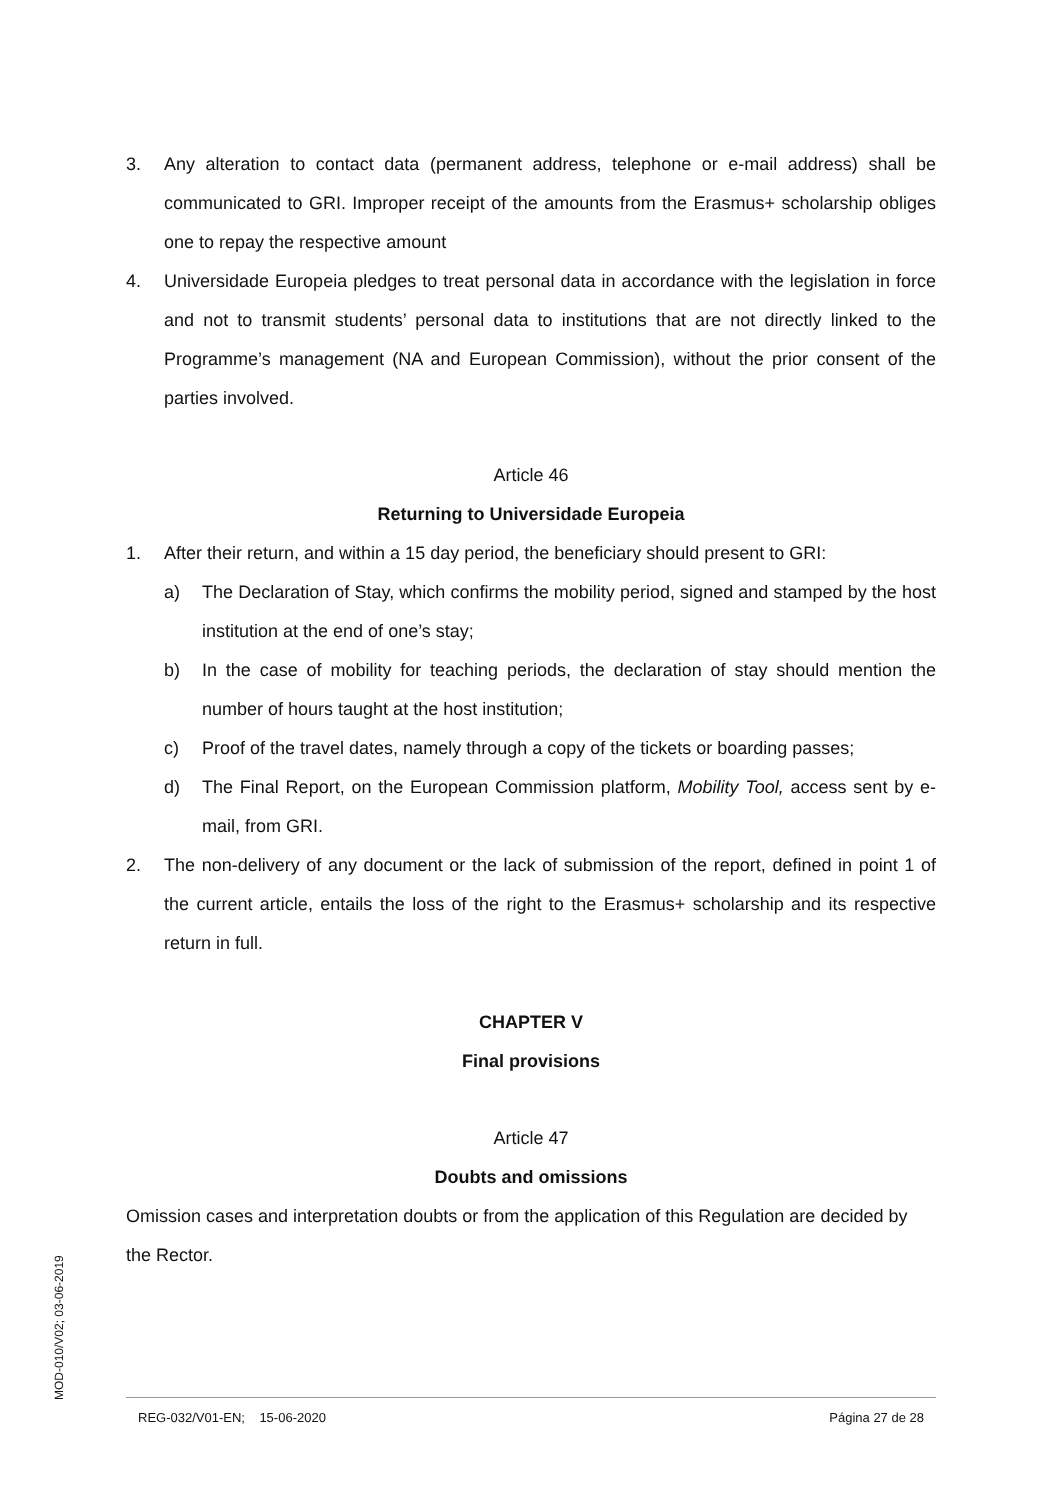3. Any alteration to contact data (permanent address, telephone or e-mail address) shall be communicated to GRI. Improper receipt of the amounts from the Erasmus+ scholarship obliges one to repay the respective amount
4. Universidade Europeia pledges to treat personal data in accordance with the legislation in force and not to transmit students’ personal data to institutions that are not directly linked to the Programme’s management (NA and European Commission), without the prior consent of the parties involved.
Article 46
Returning to Universidade Europeia
1. After their return, and within a 15 day period, the beneficiary should present to GRI:
a) The Declaration of Stay, which confirms the mobility period, signed and stamped by the host institution at the end of one’s stay;
b) In the case of mobility for teaching periods, the declaration of stay should mention the number of hours taught at the host institution;
c) Proof of the travel dates, namely through a copy of the tickets or boarding passes;
d) The Final Report, on the European Commission platform, Mobility Tool, access sent by e-mail, from GRI.
2. The non-delivery of any document or the lack of submission of the report, defined in point 1 of the current article, entails the loss of the right to the Erasmus+ scholarship and its respective return in full.
CHAPTER V
Final provisions
Article 47
Doubts and omissions
Omission cases and interpretation doubts or from the application of this Regulation are decided by the Rector.
MOD-010/V02; 03-06-2019
REG-032/V01-EN; 15-06-2020 Página 27 de 28